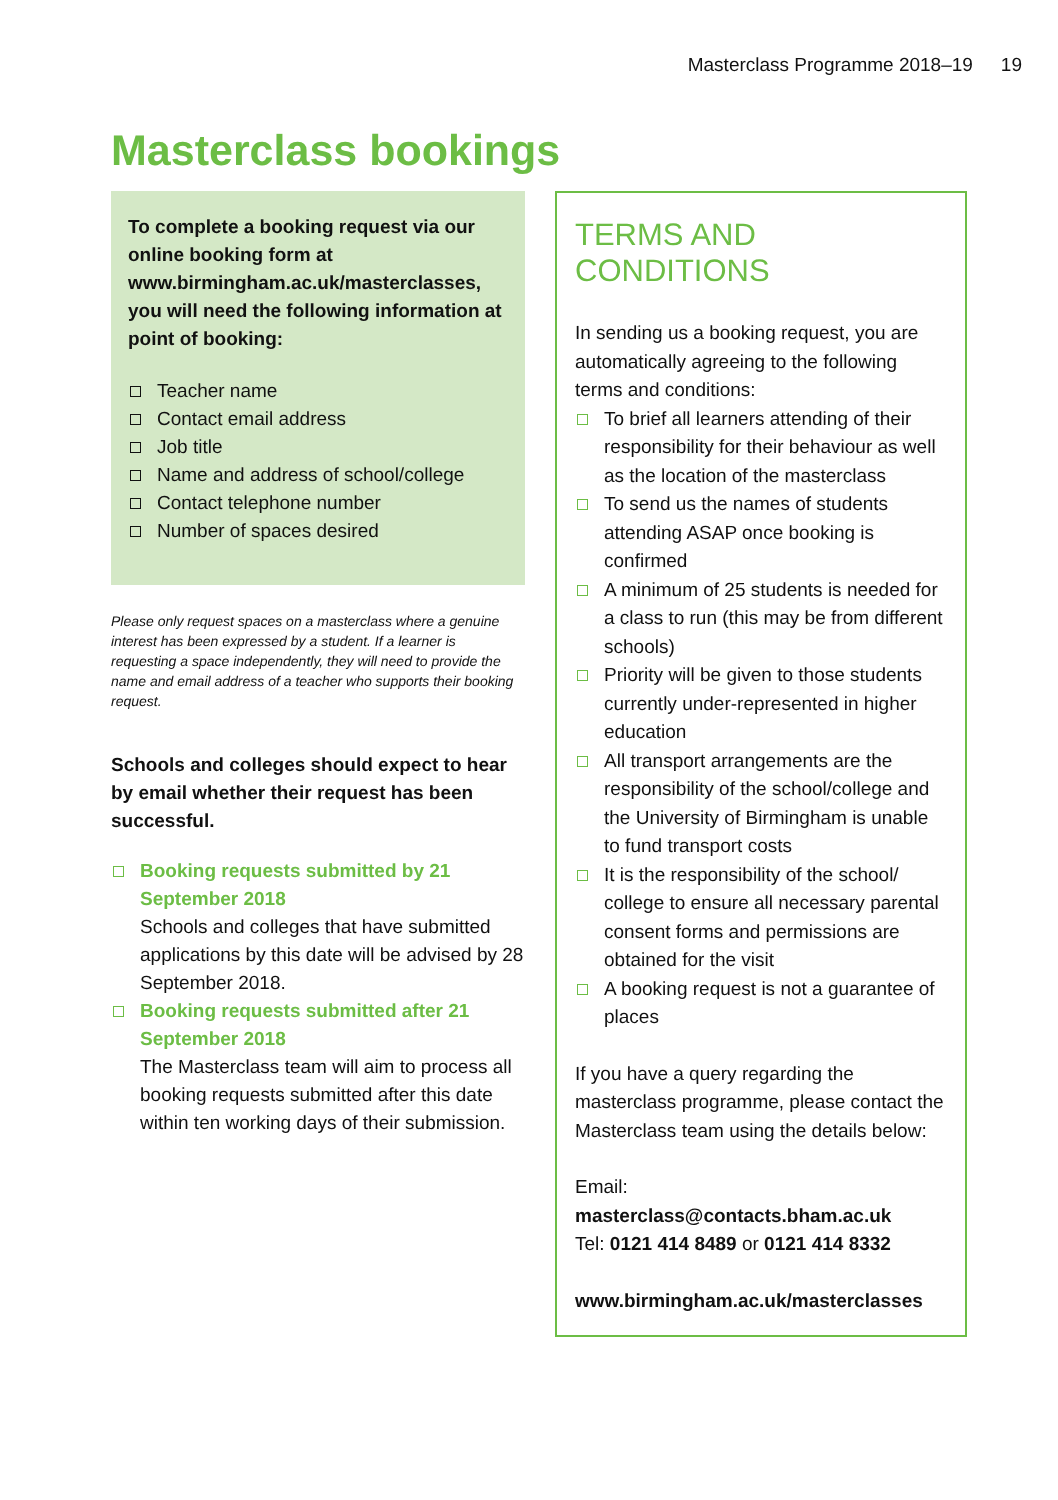Masterclass Programme 2018–19 19
Masterclass bookings
To complete a booking request via our online booking form at www.birmingham.ac.uk/masterclasses, you will need the following information at point of booking:
Teacher name
Contact email address
Job title
Name and address of school/college
Contact telephone number
Number of spaces desired
Please only request spaces on a masterclass where a genuine interest has been expressed by a student. If a learner is requesting a space independently, they will need to provide the name and email address of a teacher who supports their booking request.
Schools and colleges should expect to hear by email whether their request has been successful.
Booking requests submitted by 21 September 2018
Schools and colleges that have submitted applications by this date will be advised by 28 September 2018.
Booking requests submitted after 21 September 2018
The Masterclass team will aim to process all booking requests submitted after this date within ten working days of their submission.
TERMS AND CONDITIONS
In sending us a booking request, you are automatically agreeing to the following terms and conditions:
To brief all learners attending of their responsibility for their behaviour as well as the location of the masterclass
To send us the names of students attending ASAP once booking is confirmed
A minimum of 25 students is needed for a class to run (this may be from different schools)
Priority will be given to those students currently under-represented in higher education
All transport arrangements are the responsibility of the school/college and the University of Birmingham is unable to fund transport costs
It is the responsibility of the school/ college to ensure all necessary parental consent forms and permissions are obtained for the visit
A booking request is not a guarantee of places
If you have a query regarding the masterclass programme, please contact the Masterclass team using the details below:
Email: masterclass@contacts.bham.ac.uk
Tel: 0121 414 8489 or 0121 414 8332
www.birmingham.ac.uk/masterclasses